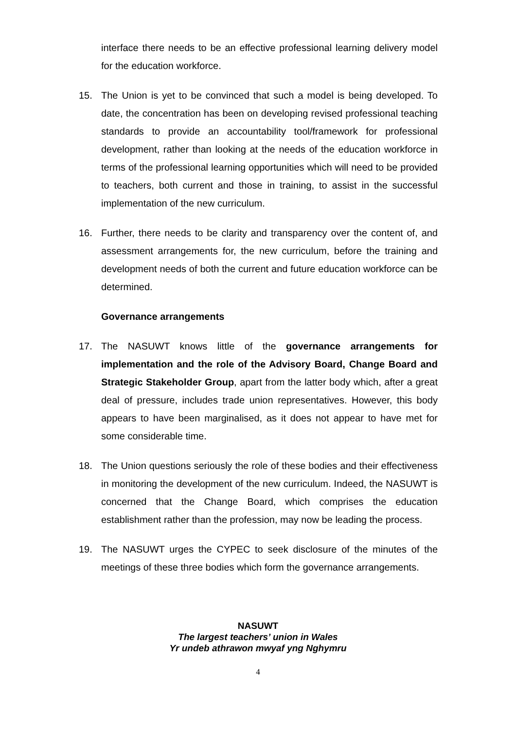interface there needs to be an effective professional learning delivery model for the education workforce.
15. The Union is yet to be convinced that such a model is being developed. To date, the concentration has been on developing revised professional teaching standards to provide an accountability tool/framework for professional development, rather than looking at the needs of the education workforce in terms of the professional learning opportunities which will need to be provided to teachers, both current and those in training, to assist in the successful implementation of the new curriculum.
16. Further, there needs to be clarity and transparency over the content of, and assessment arrangements for, the new curriculum, before the training and development needs of both the current and future education workforce can be determined.
Governance arrangements
17. The NASUWT knows little of the governance arrangements for implementation and the role of the Advisory Board, Change Board and Strategic Stakeholder Group, apart from the latter body which, after a great deal of pressure, includes trade union representatives. However, this body appears to have been marginalised, as it does not appear to have met for some considerable time.
18. The Union questions seriously the role of these bodies and their effectiveness in monitoring the development of the new curriculum. Indeed, the NASUWT is concerned that the Change Board, which comprises the education establishment rather than the profession, may now be leading the process.
19. The NASUWT urges the CYPEC to seek disclosure of the minutes of the meetings of these three bodies which form the governance arrangements.
NASUWT
The largest teachers’ union in Wales
Yr undeb athrawon mwyaf yng Nghymru
4